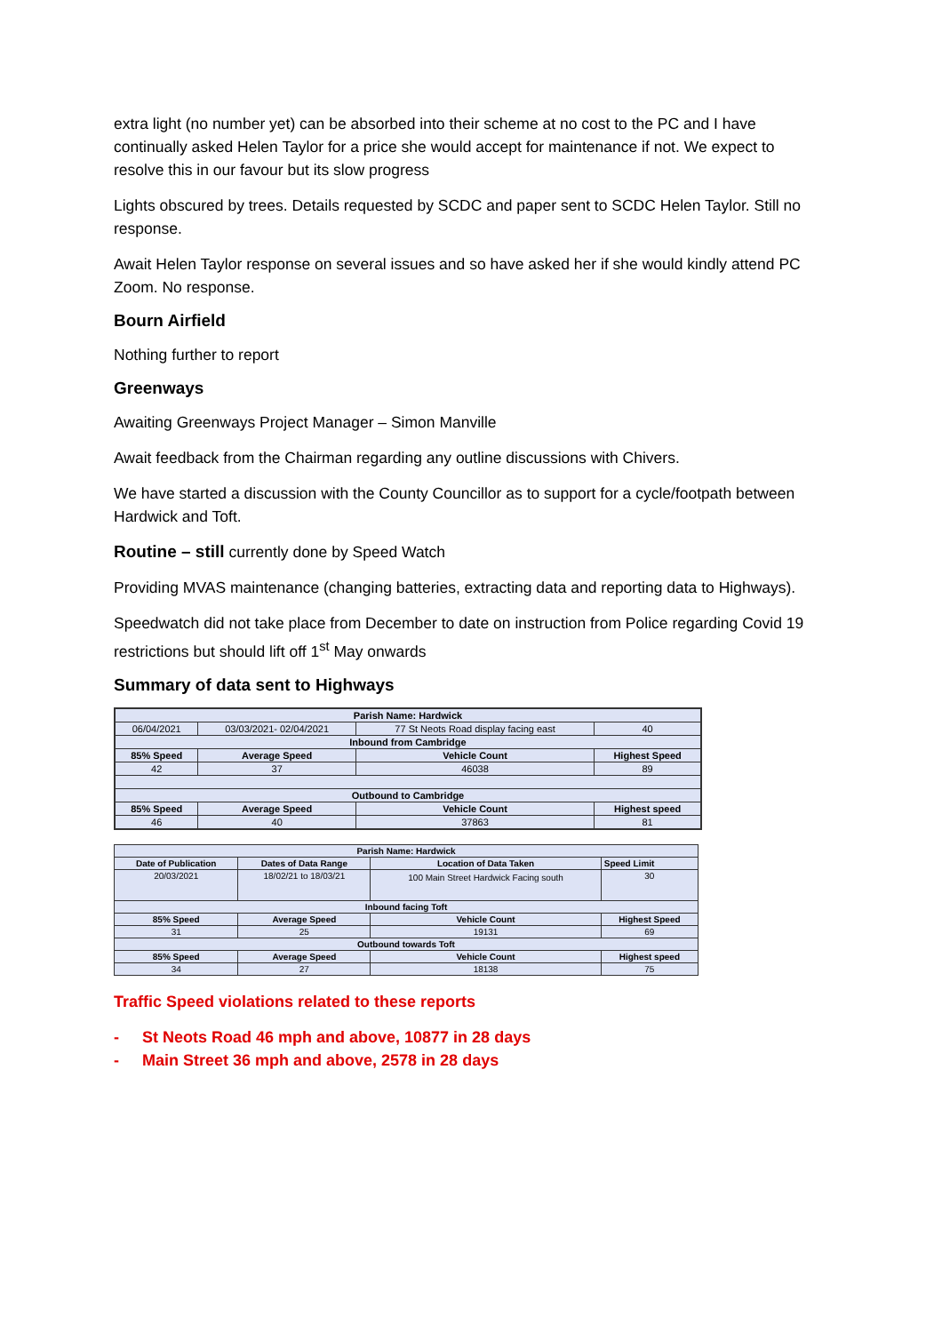extra light (no number yet) can be absorbed into their scheme at no cost to the PC and I have continually asked Helen Taylor for a price she would accept for maintenance if not. We expect to resolve this in our favour but its slow progress
Lights obscured by trees. Details requested by SCDC and paper sent to SCDC Helen Taylor. Still no response.
Await Helen Taylor response on several issues and so have asked her if she would kindly attend PC Zoom. No response.
Bourn Airfield
Nothing further to report
Greenways
Awaiting Greenways Project Manager – Simon Manville
Await feedback from the Chairman regarding any outline discussions with Chivers.
We have started a discussion with the County Councillor as to support for a cycle/footpath between Hardwick and Toft.
Routine – still currently done by Speed Watch
Providing MVAS maintenance (changing batteries, extracting data and reporting data to Highways).
Speedwatch did not take place from December to date on instruction from Police regarding Covid 19 restrictions but should lift off 1<sup>st</sup> May onwards
Summary of data sent to Highways
| Parish Name: Hardwick | | | |
| --- | --- | --- | --- |
| 06/04/2021 | 03/03/2021- 02/04/2021 | 77 St Neots Road display facing east | 40 |
| Inbound from Cambridge | | | |
| 85% Speed | Average Speed | Vehicle Count | Highest Speed |
| 42 | 37 | 46038 | 89 |
| Outbound to Cambridge | | | |
| 85% Speed | Average Speed | Vehicle Count | Highest speed |
| 46 | 40 | 37863 | 81 |
| Parish Name: Hardwick | | | |
| --- | --- | --- | --- |
| Date of Publication | Dates of Data Range | Location of Data Taken | Speed Limit |
| 20/03/2021 | 18/02/21 to 18/03/21 | 100 Main Street Hardwick Facing south | 30 |
| Inbound facing Toft | | | |
| 85% Speed | Average Speed | Vehicle Count | Highest Speed |
| 31 | 25 | 19131 | 69 |
| Outbound towards Toft | | | |
| 85% Speed | Average Speed | Vehicle Count | Highest speed |
| 34 | 27 | 18138 | 75 |
Traffic Speed violations related to these reports
- St Neots Road 46 mph and above, 10877 in 28 days
- Main Street 36 mph and above, 2578 in 28 days